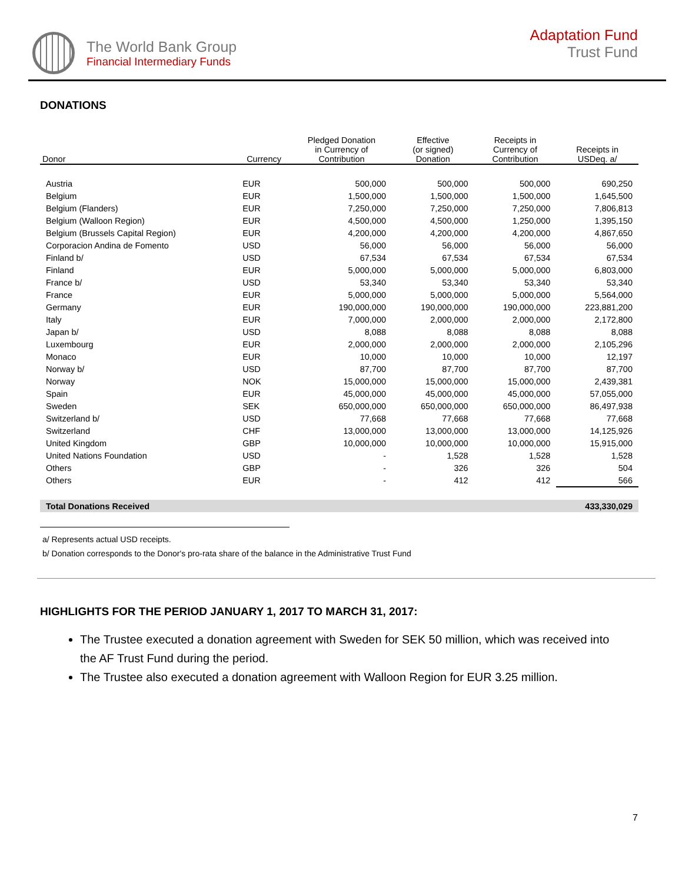The World Bank Group
Financial Intermediary Funds
Adaptation Fund
Trust Fund
DONATIONS
| Donor | Currency | Pledged Donation in Currency of Contribution | Effective (or signed) Donation | Receipts in Currency of Contribution | Receipts in USDeq. a/ |
| --- | --- | --- | --- | --- | --- |
| Austria | EUR | 500,000 | 500,000 | 500,000 | 690,250 |
| Belgium | EUR | 1,500,000 | 1,500,000 | 1,500,000 | 1,645,500 |
| Belgium (Flanders) | EUR | 7,250,000 | 7,250,000 | 7,250,000 | 7,806,813 |
| Belgium (Walloon Region) | EUR | 4,500,000 | 4,500,000 | 1,250,000 | 1,395,150 |
| Belgium (Brussels Capital Region) | EUR | 4,200,000 | 4,200,000 | 4,200,000 | 4,867,650 |
| Corporacion Andina de Fomento | USD | 56,000 | 56,000 | 56,000 | 56,000 |
| Finland b/ | USD | 67,534 | 67,534 | 67,534 | 67,534 |
| Finland | EUR | 5,000,000 | 5,000,000 | 5,000,000 | 6,803,000 |
| France b/ | USD | 53,340 | 53,340 | 53,340 | 53,340 |
| France | EUR | 5,000,000 | 5,000,000 | 5,000,000 | 5,564,000 |
| Germany | EUR | 190,000,000 | 190,000,000 | 190,000,000 | 223,881,200 |
| Italy | EUR | 7,000,000 | 2,000,000 | 2,000,000 | 2,172,800 |
| Japan b/ | USD | 8,088 | 8,088 | 8,088 | 8,088 |
| Luxembourg | EUR | 2,000,000 | 2,000,000 | 2,000,000 | 2,105,296 |
| Monaco | EUR | 10,000 | 10,000 | 10,000 | 12,197 |
| Norway b/ | USD | 87,700 | 87,700 | 87,700 | 87,700 |
| Norway | NOK | 15,000,000 | 15,000,000 | 15,000,000 | 2,439,381 |
| Spain | EUR | 45,000,000 | 45,000,000 | 45,000,000 | 57,055,000 |
| Sweden | SEK | 650,000,000 | 650,000,000 | 650,000,000 | 86,497,938 |
| Switzerland b/ | USD | 77,668 | 77,668 | 77,668 | 77,668 |
| Switzerland | CHF | 13,000,000 | 13,000,000 | 13,000,000 | 14,125,926 |
| United Kingdom | GBP | 10,000,000 | 10,000,000 | 10,000,000 | 15,915,000 |
| United Nations Foundation | USD | - | 1,528 | 1,528 | 1,528 |
| Others | GBP | - | 326 | 326 | 504 |
| Others | EUR | - | 412 | 412 | 566 |
| Total Donations Received | | | | | 433,330,029 |
a/ Represents actual USD receipts.
b/ Donation corresponds to the Donor's pro-rata share of the balance in the Administrative Trust Fund
HIGHLIGHTS FOR THE PERIOD JANUARY 1, 2017 TO MARCH 31, 2017:
The Trustee executed a donation agreement with Sweden for SEK 50 million, which was received into the AF Trust Fund during the period.
The Trustee also executed a donation agreement with Walloon Region for EUR 3.25 million.
7